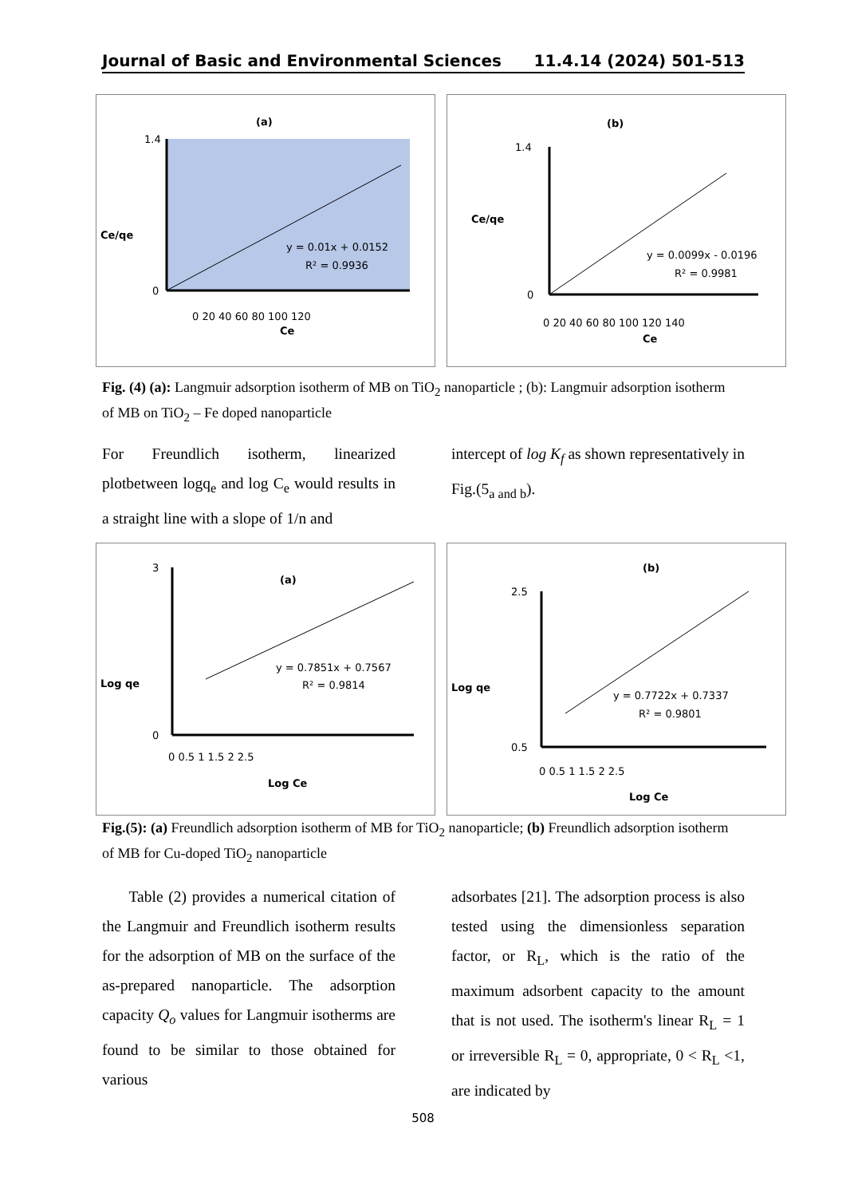Journal of Basic and Environmental Sciences 11.4.14 (2024) 501-513
(a)
Ce/qe
1.4
0
0 20 40 60 80 100 120
Ce
y = 0.01x + 0.0152
R² = 0.9936
(b)
Ce/qe
1.4
0
0 20 40 60 80 100 120 140
Ce
y = 0.0099x - 0.0196
R² = 0.9981
Fig. (4) (a): Langmuir adsorption isotherm of MB on TiO<sub>2</sub> nanoparticle ; (b): Langmuir adsorption isotherm of MB on TiO<sub>2</sub> – Fe doped nanoparticle
For Freundlich isotherm, linearized plotbetween logq<sub>e</sub> and log C<sub>e</sub> would results in a straight line with a slope of 1/n and
intercept of log K<sub>f</sub> as shown representatively in Fig.(5<sub>a and b</sub>).
(a)
Log qe
3
0
0 0.5 1 1.5 2 2.5
Log Ce
y = 0.7851x + 0.7567
R² = 0.9814
(b)
Log qe
2.5
0.5
0 0.5 1 1.5 2 2.5
Log Ce
y = 0.7722x + 0.7337
R² = 0.9801
Fig.(5): (a) Freundlich adsorption isotherm of MB for TiO<sub>2</sub> nanoparticle; (b) Freundlich adsorption isotherm of MB for Cu-doped TiO<sub>2</sub> nanoparticle
Table (2) provides a numerical citation of the Langmuir and Freundlich isotherm results for the adsorption of MB on the surface of the as-prepared nanoparticle. The adsorption capacity Q<sub>o</sub> values for Langmuir isotherms are found to be similar to those obtained for various
adsorbates [21]. The adsorption process is also tested using the dimensionless separation factor, or R<sub>L</sub>, which is the ratio of the maximum adsorbent capacity to the amount that is not used. The isotherm's linear R<sub>L</sub> = 1 or irreversible R<sub>L</sub> = 0, appropriate, 0 < R<sub>L</sub> <1, are indicated by
508